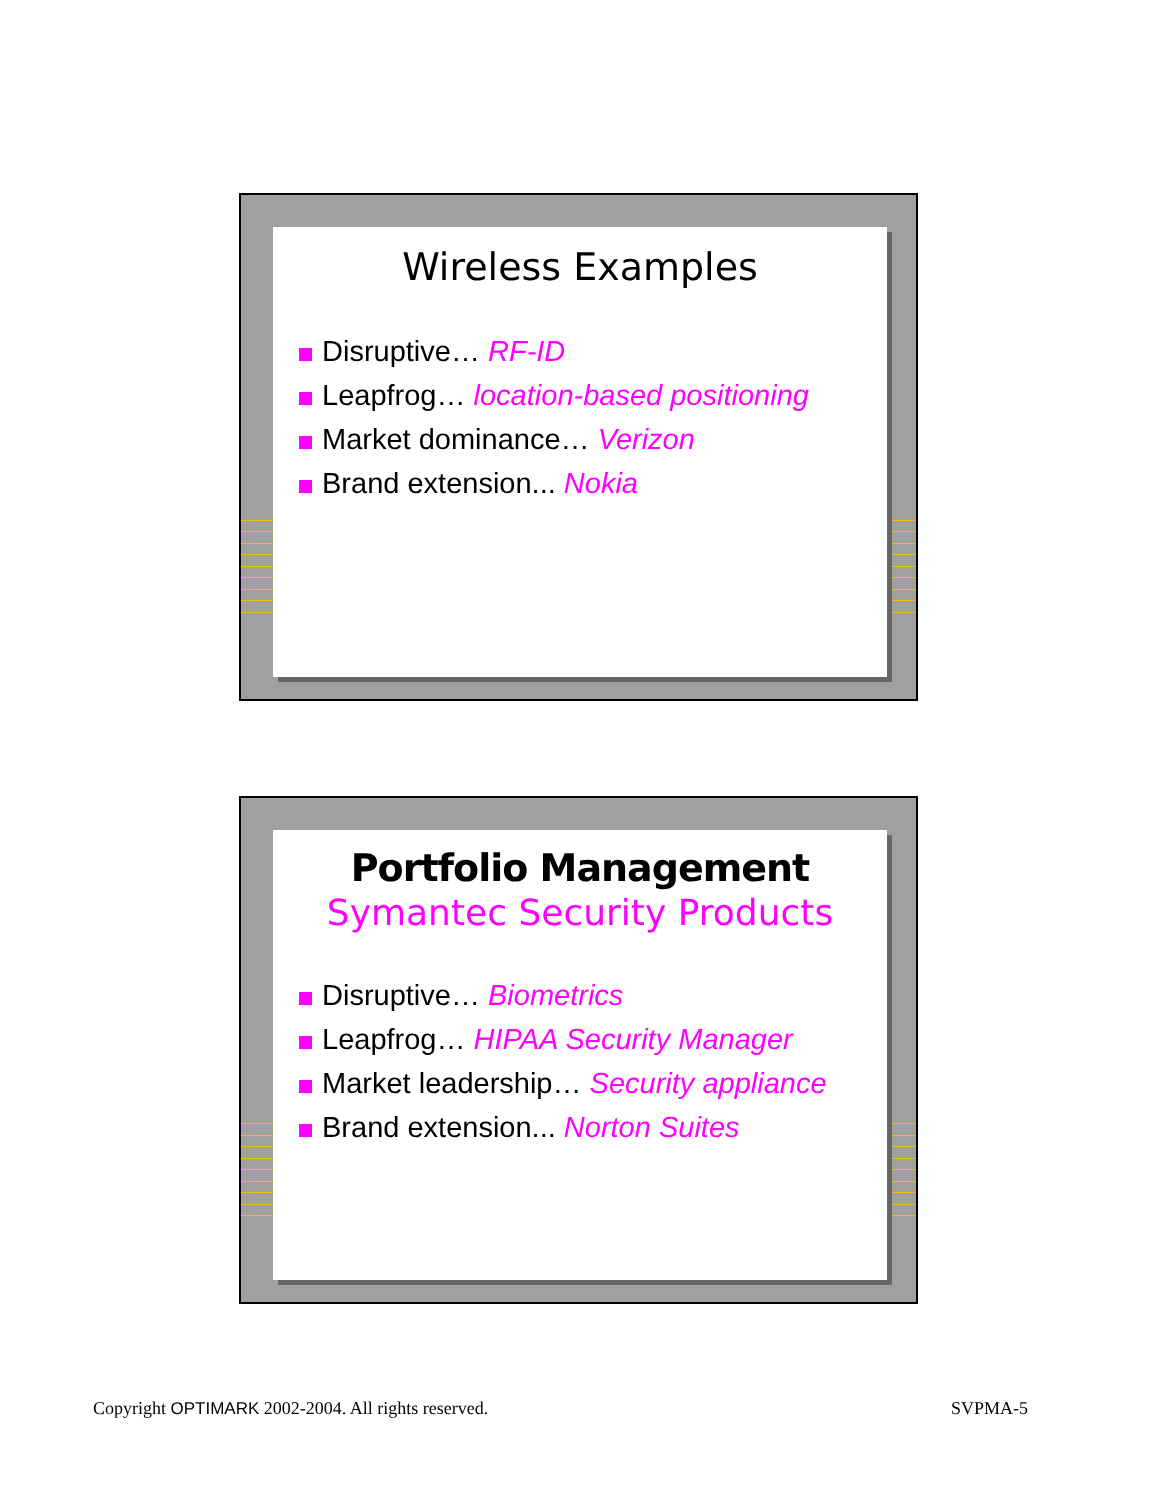Wireless Examples
Disruptive… RF-ID
Leapfrog… location-based positioning
Market dominance… Verizon
Brand extension... Nokia
Portfolio Management
Symantec Security Products
Disruptive… Biometrics
Leapfrog… HIPAA Security Manager
Market leadership… Security appliance
Brand extension... Norton Suites
Copyright OPTIMARK 2002-2004. All rights reserved.
SVPMA-5